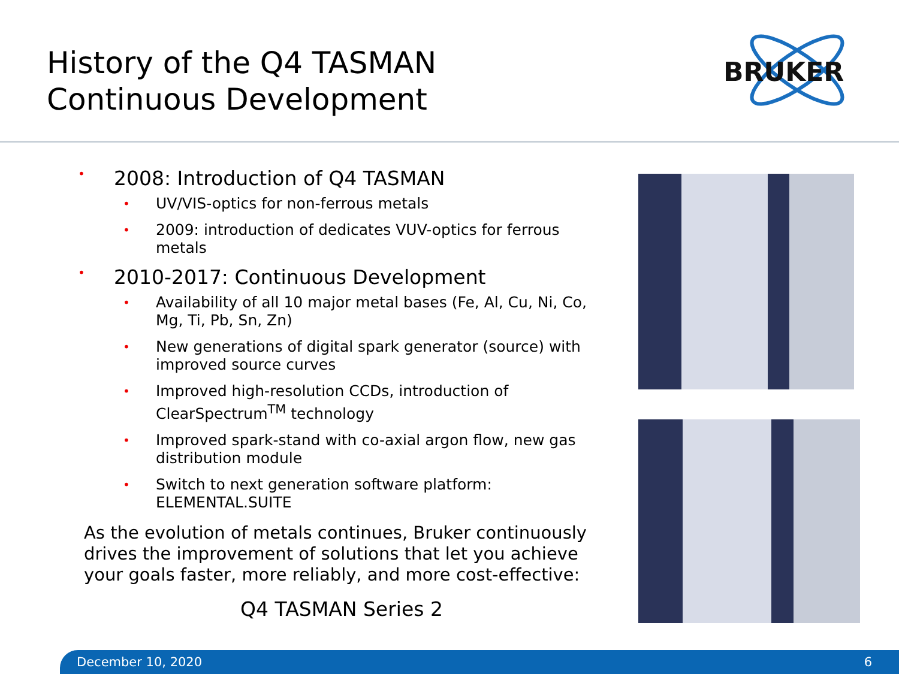History of the Q4 TASMAN
Continuous Development
BRUKER
• 2008: Introduction of Q4 TASMAN
• UV/VIS-optics for non-ferrous metals
• 2009: introduction of dedicates VUV-optics for ferrous metals
• 2010-2017: Continuous Development
• Availability of all 10 major metal bases (Fe, Al, Cu, Ni, Co, Mg, Ti, Pb, Sn, Zn)
• New generations of digital spark generator (source) with improved source curves
• Improved high-resolution CCDs, introduction of ClearSpectrum<sup>TM</sup> technology
• Improved spark-stand with co-axial argon flow, new gas distribution module
• Switch to next generation software platform: ELEMENTAL.SUITE
As the evolution of metals continues, Bruker continuously drives the improvement of solutions that let you achieve your goals faster, more reliably, and more cost-effective:
Q4 TASMAN Series 2
December 10, 2020 6